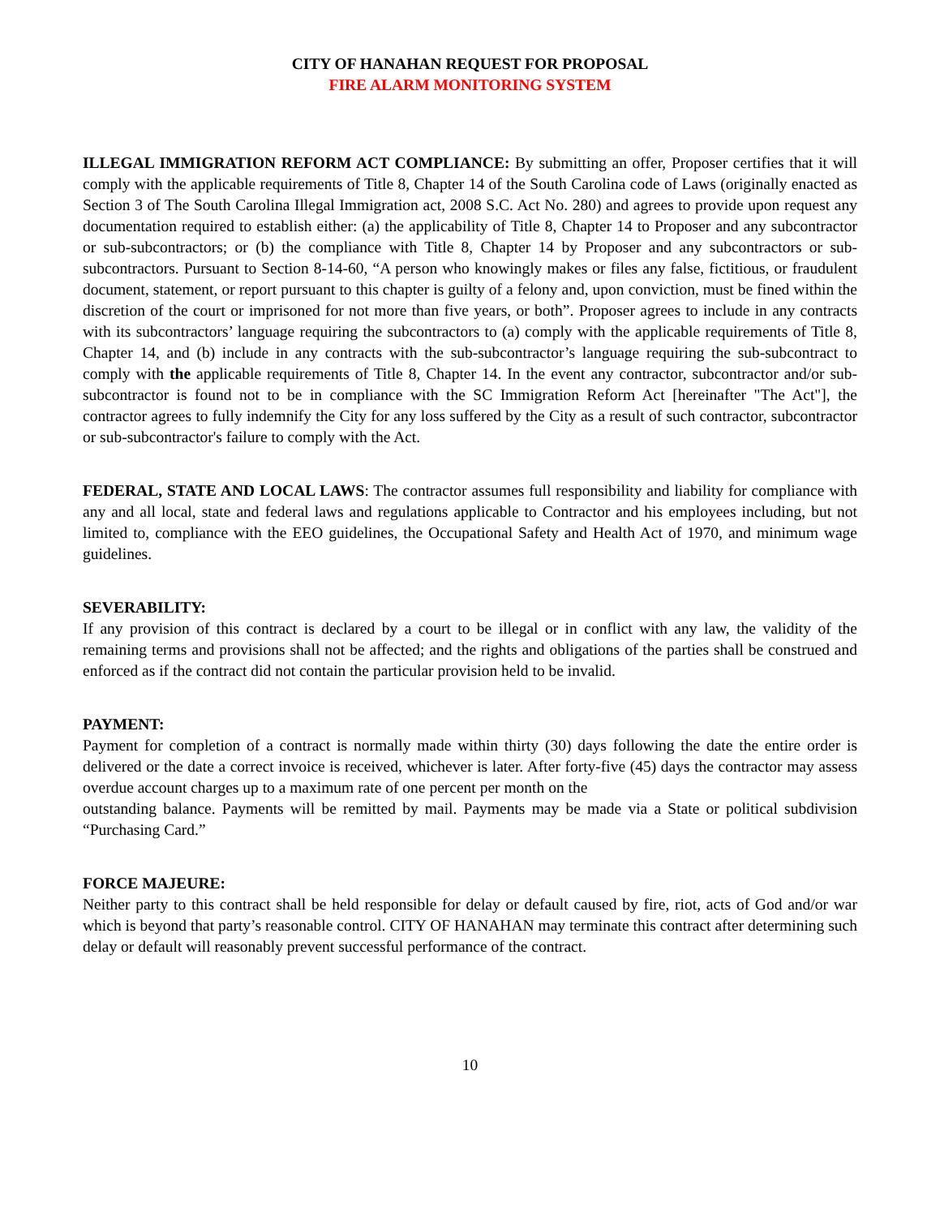CITY OF HANAHAN REQUEST FOR PROPOSAL
FIRE ALARM MONITORING SYSTEM
ILLEGAL IMMIGRATION REFORM ACT COMPLIANCE: By submitting an offer, Proposer certifies that it will comply with the applicable requirements of Title 8, Chapter 14 of the South Carolina code of Laws (originally enacted as Section 3 of The South Carolina Illegal Immigration act, 2008 S.C. Act No. 280) and agrees to provide upon request any documentation required to establish either: (a) the applicability of Title 8, Chapter 14 to Proposer and any subcontractor or sub-subcontractors; or (b) the compliance with Title 8, Chapter 14 by Proposer and any subcontractors or sub-subcontractors. Pursuant to Section 8-14-60, “A person who knowingly makes or files any false, fictitious, or fraudulent document, statement, or report pursuant to this chapter is guilty of a felony and, upon conviction, must be fined within the discretion of the court or imprisoned for not more than five years, or both”. Proposer agrees to include in any contracts with its subcontractors’ language requiring the subcontractors to (a) comply with the applicable requirements of Title 8, Chapter 14, and (b) include in any contracts with the sub-subcontractor’s language requiring the sub-subcontract to comply with the applicable requirements of Title 8, Chapter 14. In the event any contractor, subcontractor and/or sub-subcontractor is found not to be in compliance with the SC Immigration Reform Act [hereinafter "The Act"], the contractor agrees to fully indemnify the City for any loss suffered by the City as a result of such contractor, subcontractor or sub-subcontractor's failure to comply with the Act.
FEDERAL, STATE AND LOCAL LAWS: The contractor assumes full responsibility and liability for compliance with any and all local, state and federal laws and regulations applicable to Contractor and his employees including, but not limited to, compliance with the EEO guidelines, the Occupational Safety and Health Act of 1970, and minimum wage guidelines.
SEVERABILITY:
If any provision of this contract is declared by a court to be illegal or in conflict with any law, the validity of the remaining terms and provisions shall not be affected; and the rights and obligations of the parties shall be construed and enforced as if the contract did not contain the particular provision held to be invalid.
PAYMENT:
Payment for completion of a contract is normally made within thirty (30) days following the date the entire order is delivered or the date a correct invoice is received, whichever is later. After forty-five (45) days the contractor may assess overdue account charges up to a maximum rate of one percent per month on the
outstanding balance. Payments will be remitted by mail. Payments may be made via a State or political subdivision “Purchasing Card.”
FORCE MAJEURE:
Neither party to this contract shall be held responsible for delay or default caused by fire, riot, acts of God and/or war which is beyond that party’s reasonable control. CITY OF HANAHAN may terminate this contract after determining such delay or default will reasonably prevent successful performance of the contract.
10